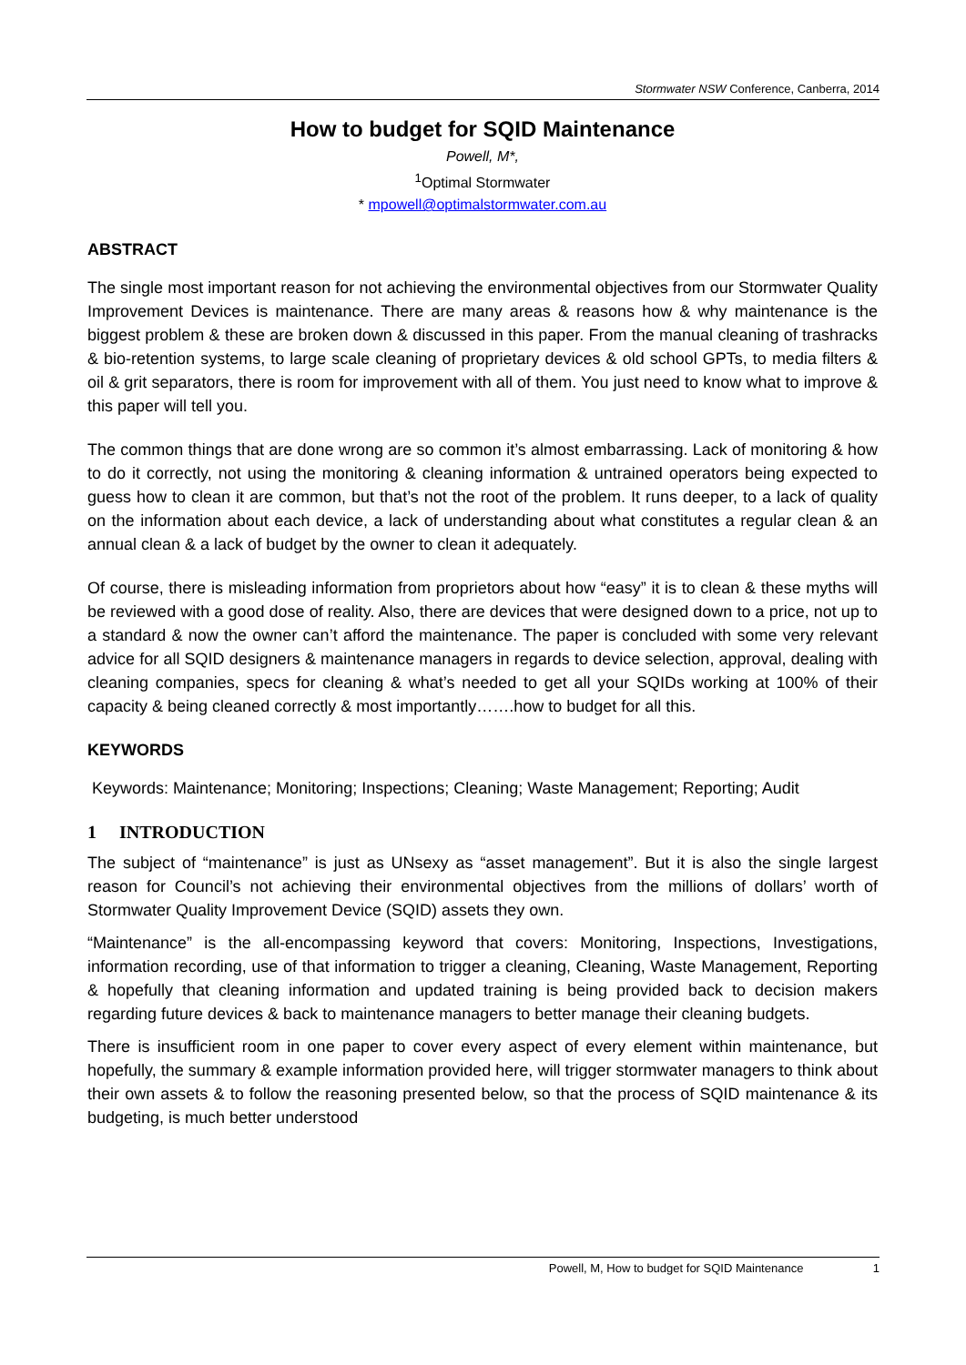Stormwater NSW Conference, Canberra, 2014
How to budget for SQID Maintenance
Powell, M*,
<sup>1</sup> Optimal Stormwater
* mpowell@optimalstormwater.com.au
ABSTRACT
The single most important reason for not achieving the environmental objectives from our Stormwater Quality Improvement Devices is maintenance. There are many areas & reasons how & why maintenance is the biggest problem & these are broken down & discussed in this paper. From the manual cleaning of trashracks & bio-retention systems, to large scale cleaning of proprietary devices & old school GPTs, to media filters & oil & grit separators, there is room for improvement with all of them. You just need to know what to improve & this paper will tell you.
The common things that are done wrong are so common it’s almost embarrassing. Lack of monitoring & how to do it correctly, not using the monitoring & cleaning information & untrained operators being expected to guess how to clean it are common, but that’s not the root of the problem. It runs deeper, to a lack of quality on the information about each device, a lack of understanding about what constitutes a regular clean & an annual clean & a lack of budget by the owner to clean it adequately.
Of course, there is misleading information from proprietors about how “easy” it is to clean & these myths will be reviewed with a good dose of reality. Also, there are devices that were designed down to a price, not up to a standard & now the owner can’t afford the maintenance. The paper is concluded with some very relevant advice for all SQID designers & maintenance managers in regards to device selection, approval, dealing with cleaning companies, specs for cleaning & what’s needed to get all your SQIDs working at 100% of their capacity & being cleaned correctly & most importantly…….how to budget for all this.
KEYWORDS
Keywords: Maintenance; Monitoring; Inspections; Cleaning; Waste Management; Reporting; Audit
1 INTRODUCTION
The subject of “maintenance” is just as UNsexy as “asset management”. But it is also the single largest reason for Council’s not achieving their environmental objectives from the millions of dollars’ worth of Stormwater Quality Improvement Device (SQID) assets they own.
“Maintenance” is the all-encompassing keyword that covers: Monitoring, Inspections, Investigations, information recording, use of that information to trigger a cleaning, Cleaning, Waste Management, Reporting & hopefully that cleaning information and updated training is being provided back to decision makers regarding future devices & back to maintenance managers to better manage their cleaning budgets.
There is insufficient room in one paper to cover every aspect of every element within maintenance, but hopefully, the summary & example information provided here, will trigger stormwater managers to think about their own assets & to follow the reasoning presented below, so that the process of SQID maintenance & its budgeting, is much better understood
Powell, M, How to budget for SQID Maintenance 1